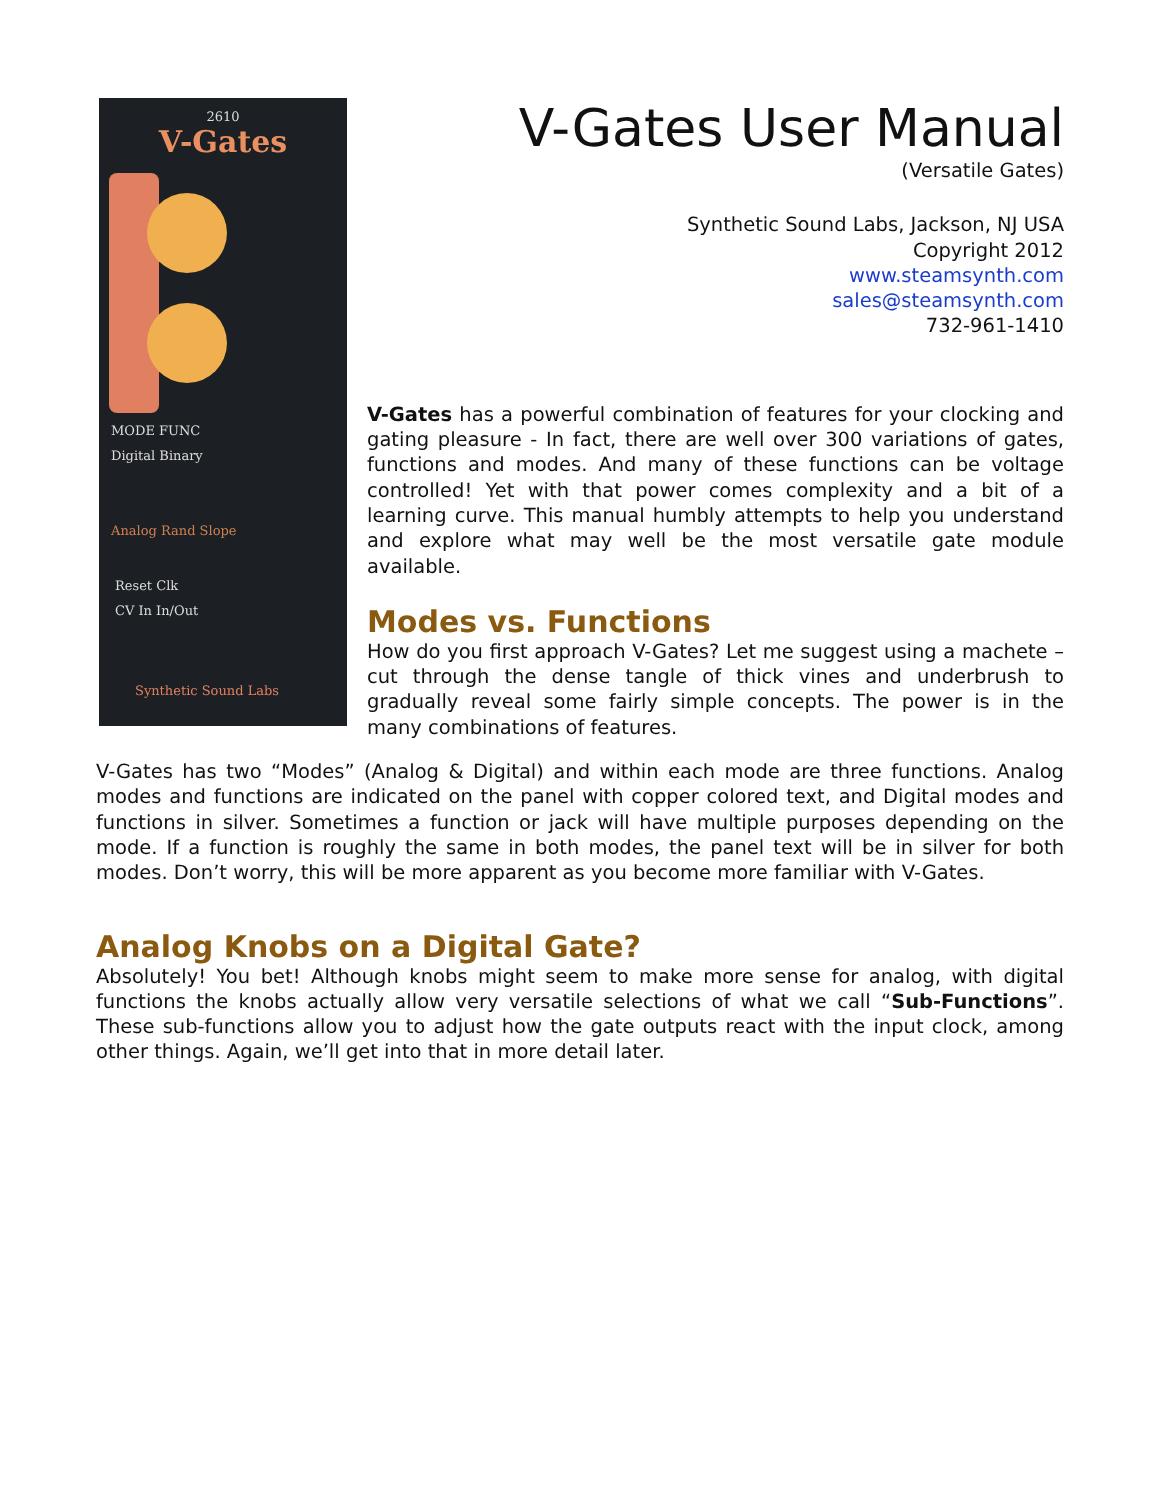2610
V-Gates
MODE FUNC
Digital Binary
Analog Rand Slope
Reset Clk
CV In In/Out
Synthetic Sound Labs
V-Gates User Manual
(Versatile Gates)
Synthetic Sound Labs, Jackson, NJ USA
Copyright 2012
www.steamsynth.com
sales@steamsynth.com
732-961-1410
V-Gates has a powerful combination of features for your clocking and gating pleasure - In fact, there are well over 300 variations of gates, functions and modes. And many of these functions can be voltage controlled! Yet with that power comes complexity and a bit of a learning curve. This manual humbly attempts to help you understand and explore what may well be the most versatile gate module available.
Modes vs. Functions
How do you first approach V-Gates? Let me suggest using a machete – cut through the dense tangle of thick vines and underbrush to gradually reveal some fairly simple concepts. The power is in the many combinations of features.
V-Gates has two “Modes” (Analog & Digital) and within each mode are three functions. Analog modes and functions are indicated on the panel with copper colored text, and Digital modes and functions in silver. Sometimes a function or jack will have multiple purposes depending on the mode. If a function is roughly the same in both modes, the panel text will be in silver for both modes. Don’t worry, this will be more apparent as you become more familiar with V-Gates.
Analog Knobs on a Digital Gate?
Absolutely! You bet! Although knobs might seem to make more sense for analog, with digital functions the knobs actually allow very versatile selections of what we call “Sub-Functions”. These sub-functions allow you to adjust how the gate outputs react with the input clock, among other things. Again, we’ll get into that in more detail later.